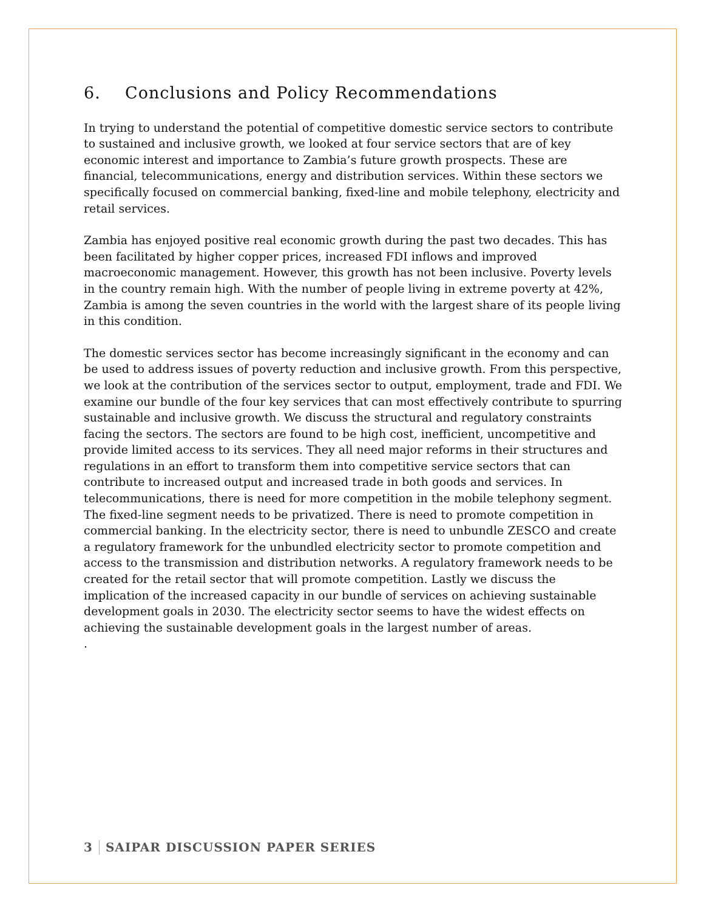6. Conclusions and Policy Recommendations
In trying to understand the potential of competitive domestic service sectors to contribute to sustained and inclusive growth, we looked at four service sectors that are of key economic interest and importance to Zambia’s future growth prospects. These are financial, telecommunications, energy and distribution services. Within these sectors we specifically focused on commercial banking, fixed-line and mobile telephony, electricity and retail services.
Zambia has enjoyed positive real economic growth during the past two decades. This has been facilitated by higher copper prices, increased FDI inflows and improved macroeconomic management. However, this growth has not been inclusive. Poverty levels in the country remain high. With the number of people living in extreme poverty at 42%, Zambia is among the seven countries in the world with the largest share of its people living in this condition.
The domestic services sector has become increasingly significant in the economy and can be used to address issues of poverty reduction and inclusive growth. From this perspective, we look at the contribution of the services sector to output, employment, trade and FDI. We examine our bundle of the four key services that can most effectively contribute to spurring sustainable and inclusive growth. We discuss the structural and regulatory constraints facing the sectors. The sectors are found to be high cost, inefficient, uncompetitive and provide limited access to its services. They all need major reforms in their structures and regulations in an effort to transform them into competitive service sectors that can contribute to increased output and increased trade in both goods and services. In telecommunications, there is need for more competition in the mobile telephony segment. The fixed-line segment needs to be privatized. There is need to promote competition in commercial banking. In the electricity sector, there is need to unbundle ZESCO and create a regulatory framework for the unbundled electricity sector to promote competition and access to the transmission and distribution networks. A regulatory framework needs to be created for the retail sector that will promote competition. Lastly we discuss the implication of the increased capacity in our bundle of services on achieving sustainable development goals in 2030. The electricity sector seems to have the widest effects on achieving the sustainable development goals in the largest number of areas.
.
3 SAIPAR DISCUSSION PAPER SERIES